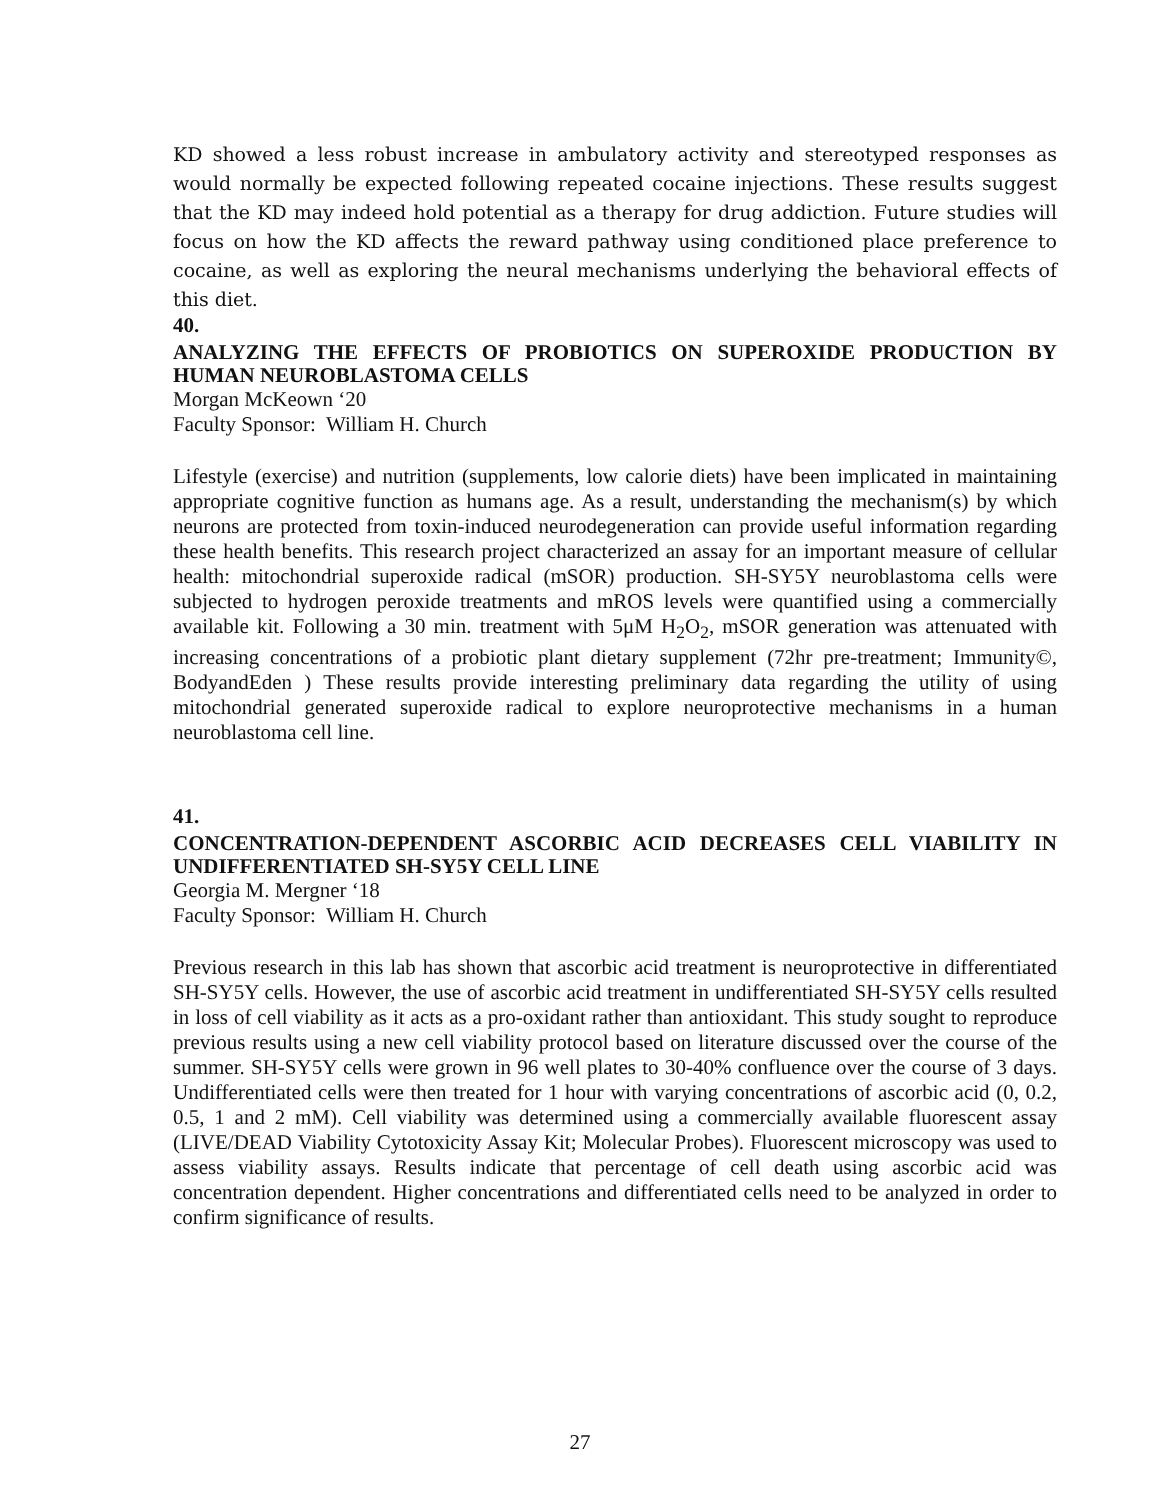KD showed a less robust increase in ambulatory activity and stereotyped responses as would normally be expected following repeated cocaine injections. These results suggest that the KD may indeed hold potential as a therapy for drug addiction. Future studies will focus on how the KD affects the reward pathway using conditioned place preference to cocaine, as well as exploring the neural mechanisms underlying the behavioral effects of this diet.
40.
ANALYZING THE EFFECTS OF PROBIOTICS ON SUPEROXIDE PRODUCTION BY HUMAN NEUROBLASTOMA CELLS
Morgan McKeown ‘20
Faculty Sponsor: William H. Church
Lifestyle (exercise) and nutrition (supplements, low calorie diets) have been implicated in maintaining appropriate cognitive function as humans age. As a result, understanding the mechanism(s) by which neurons are protected from toxin-induced neurodegeneration can provide useful information regarding these health benefits. This research project characterized an assay for an important measure of cellular health: mitochondrial superoxide radical (mSOR) production. SH-SY5Y neuroblastoma cells were subjected to hydrogen peroxide treatments and mROS levels were quantified using a commercially available kit. Following a 30 min. treatment with 5μM H<sub>2</sub>O<sub>2</sub>, mSOR generation was attenuated with increasing concentrations of a probiotic plant dietary supplement (72hr pre-treatment; Immunity©, BodyandEden ) These results provide interesting preliminary data regarding the utility of using mitochondrial generated superoxide radical to explore neuroprotective mechanisms in a human neuroblastoma cell line.
41.
CONCENTRATION-DEPENDENT ASCORBIC ACID DECREASES CELL VIABILITY IN UNDIFFERENTIATED SH-SY5Y CELL LINE
Georgia M. Mergner ‘18
Faculty Sponsor: William H. Church
Previous research in this lab has shown that ascorbic acid treatment is neuroprotective in differentiated SH-SY5Y cells. However, the use of ascorbic acid treatment in undifferentiated SH-SY5Y cells resulted in loss of cell viability as it acts as a pro-oxidant rather than antioxidant. This study sought to reproduce previous results using a new cell viability protocol based on literature discussed over the course of the summer. SH-SY5Y cells were grown in 96 well plates to 30-40% confluence over the course of 3 days. Undifferentiated cells were then treated for 1 hour with varying concentrations of ascorbic acid (0, 0.2, 0.5, 1 and 2 mM). Cell viability was determined using a commercially available fluorescent assay (LIVE/DEAD Viability Cytotoxicity Assay Kit; Molecular Probes). Fluorescent microscopy was used to assess viability assays. Results indicate that percentage of cell death using ascorbic acid was concentration dependent. Higher concentrations and differentiated cells need to be analyzed in order to confirm significance of results.
27